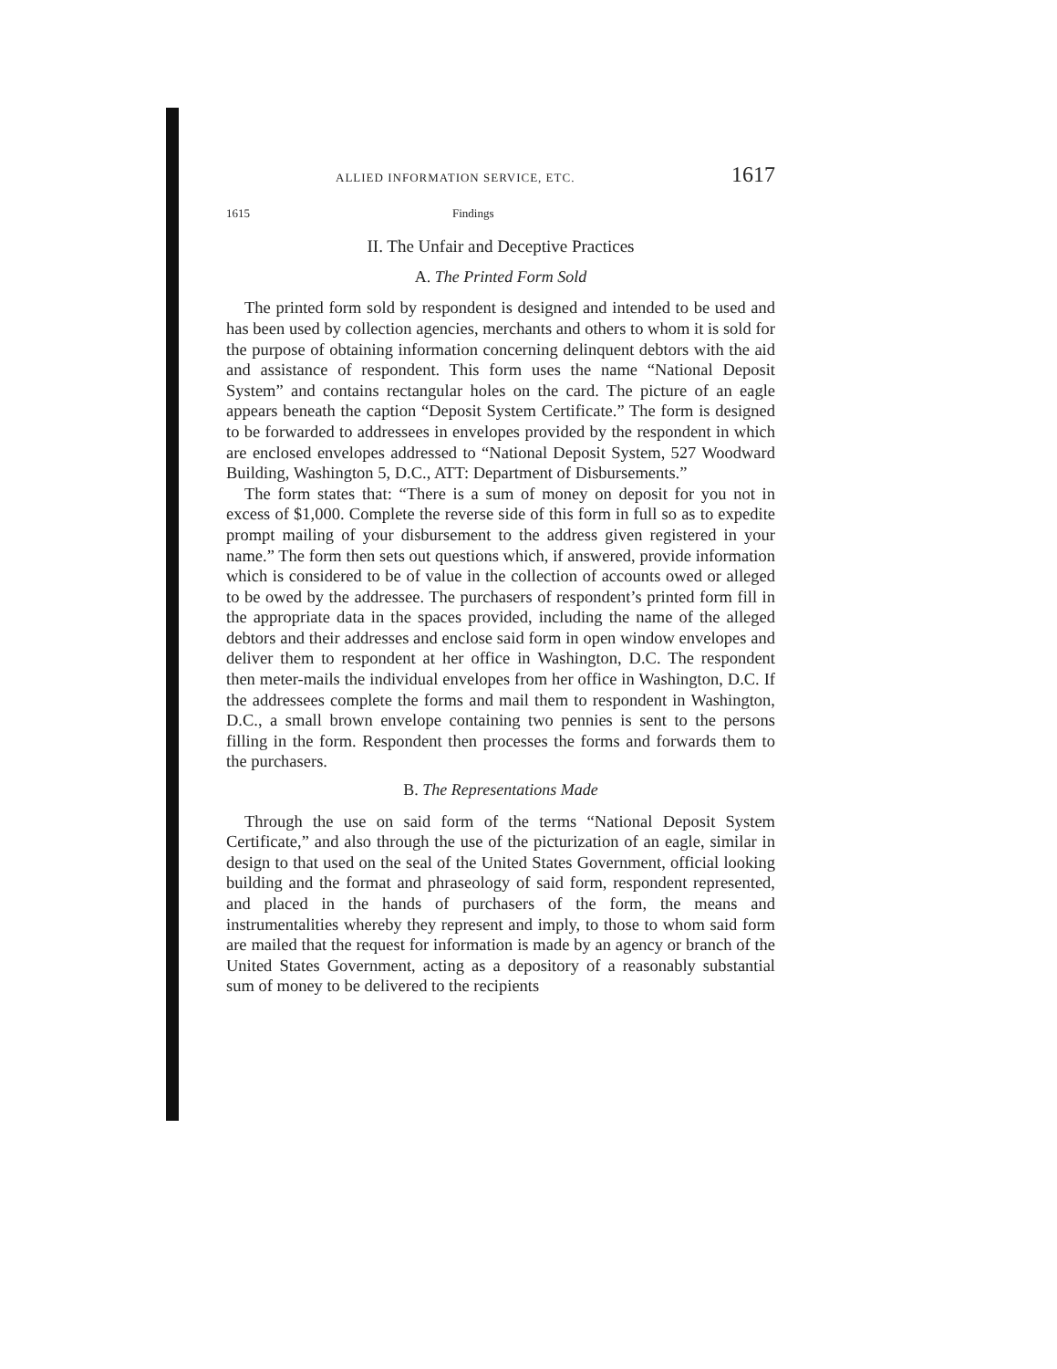ALLIED INFORMATION SERVICE, ETC. 1617
1615 Findings
II. The Unfair and Deceptive Practices
A. The Printed Form Sold
The printed form sold by respondent is designed and intended to be used and has been used by collection agencies, merchants and others to whom it is sold for the purpose of obtaining information concerning delinquent debtors with the aid and assistance of respondent. This form uses the name “National Deposit System” and contains rectangular holes on the card. The picture of an eagle appears beneath the caption “Deposit System Certificate.” The form is designed to be forwarded to addressees in envelopes provided by the respondent in which are enclosed envelopes addressed to “National Deposit System, 527 Woodward Building, Washington 5, D.C., ATT: Department of Disbursements.”
The form states that: “There is a sum of money on deposit for you not in excess of $1,000. Complete the reverse side of this form in full so as to expedite prompt mailing of your disbursement to the address given registered in your name.” The form then sets out questions which, if answered, provide information which is considered to be of value in the collection of accounts owed or alleged to be owed by the addressee. The purchasers of respondent’s printed form fill in the appropriate data in the spaces provided, including the name of the alleged debtors and their addresses and enclose said form in open window envelopes and deliver them to respondent at her office in Washington, D.C. The respondent then meter-mails the individual envelopes from her office in Washington, D.C. If the addressees complete the forms and mail them to respondent in Washington, D.C., a small brown envelope containing two pennies is sent to the persons filling in the form. Respondent then processes the forms and forwards them to the purchasers.
B. The Representations Made
Through the use on said form of the terms “National Deposit System Certificate,” and also through the use of the picturization of an eagle, similar in design to that used on the seal of the United States Government, official looking building and the format and phraseology of said form, respondent represented, and placed in the hands of purchasers of the form, the means and instrumentalities whereby they represent and imply, to those to whom said form are mailed that the request for information is made by an agency or branch of the United States Government, acting as a depository of a reasonably substantial sum of money to be delivered to the recipients